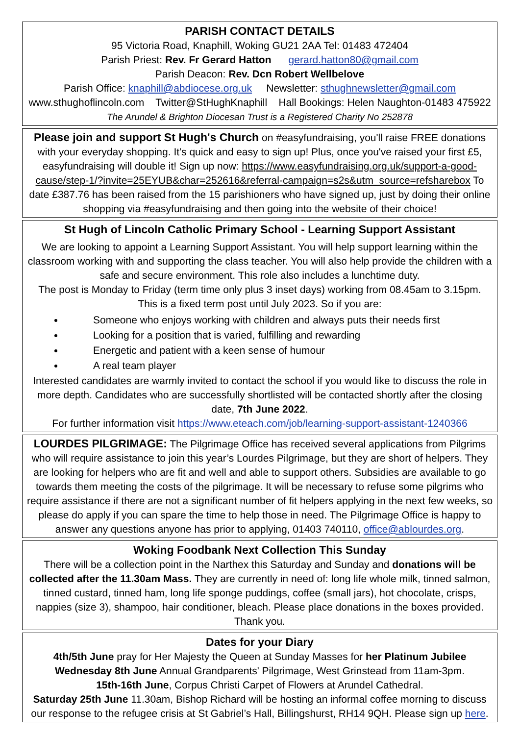PARISH CONTACT DETAILS
95 Victoria Road, Knaphill, Woking GU21 2AA Tel: 01483 472404
Parish Priest: Rev. Fr Gerard Hatton gerard.hatton80@gmail.com
Parish Deacon: Rev. Dcn Robert Wellbelove
Parish Office: knaphill@abdiocese.org.uk Newsletter: sthughnewsletter@gmail.com
www.sthughoflincoln.com Twitter@StHughKnaphill Hall Bookings: Helen Naughton-01483 475922
The Arundel & Brighton Diocesan Trust is a Registered Charity No 252878
Please join and support St Hugh's Church on #easyfundraising, you'll raise FREE donations with your everyday shopping. It's quick and easy to sign up! Plus, once you've raised your first £5, easyfundraising will double it! Sign up now: https://www.easyfundraising.org.uk/support-a-good-cause/step-1/?invite=25EYUB&char=252616&referral-campaign=s2s&utm_source=refsharebox To date £387.76 has been raised from the 15 parishioners who have signed up, just by doing their online shopping via #easyfundraising and then going into the website of their choice!
St Hugh of Lincoln Catholic Primary School - Learning Support Assistant
We are looking to appoint a Learning Support Assistant. You will help support learning within the classroom working with and supporting the class teacher. You will also help provide the children with a safe and secure environment. This role also includes a lunchtime duty.
The post is Monday to Friday (term time only plus 3 inset days) working from 08.45am to 3.15pm.
This is a fixed term post until July 2023. So if you are:
Someone who enjoys working with children and always puts their needs first
Looking for a position that is varied, fulfilling and rewarding
Energetic and patient with a keen sense of humour
A real team player
Interested candidates are warmly invited to contact the school if you would like to discuss the role in more depth. Candidates who are successfully shortlisted will be contacted shortly after the closing date, 7th June 2022.
For further information visit https://www.eteach.com/job/learning-support-assistant-1240366
LOURDES PILGRIMAGE: The Pilgrimage Office has received several applications from Pilgrims who will require assistance to join this year’s Lourdes Pilgrimage, but they are short of helpers. They are looking for helpers who are fit and well and able to support others. Subsidies are available to go towards them meeting the costs of the pilgrimage. It will be necessary to refuse some pilgrims who require assistance if there are not a significant number of fit helpers applying in the next few weeks, so please do apply if you can spare the time to help those in need. The Pilgrimage Office is happy to answer any questions anyone has prior to applying, 01403 740110, office@ablourdes.org.
Woking Foodbank Next Collection This Sunday
There will be a collection point in the Narthex this Saturday and Sunday and donations will be collected after the 11.30am Mass. They are currently in need of: long life whole milk, tinned salmon, tinned custard, tinned ham, long life sponge puddings, coffee (small jars), hot chocolate, crisps, nappies (size 3), shampoo, hair conditioner, bleach. Please place donations in the boxes provided. Thank you.
Dates for your Diary
4th/5th June pray for Her Majesty the Queen at Sunday Masses for her Platinum Jubilee
Wednesday 8th June Annual Grandparents' Pilgrimage, West Grinstead from 11am-3pm.
15th-16th June, Corpus Christi Carpet of Flowers at Arundel Cathedral.
Saturday 25th June 11.30am, Bishop Richard will be hosting an informal coffee morning to discuss our response to the refugee crisis at St Gabriel’s Hall, Billingshurst, RH14 9QH. Please sign up here.